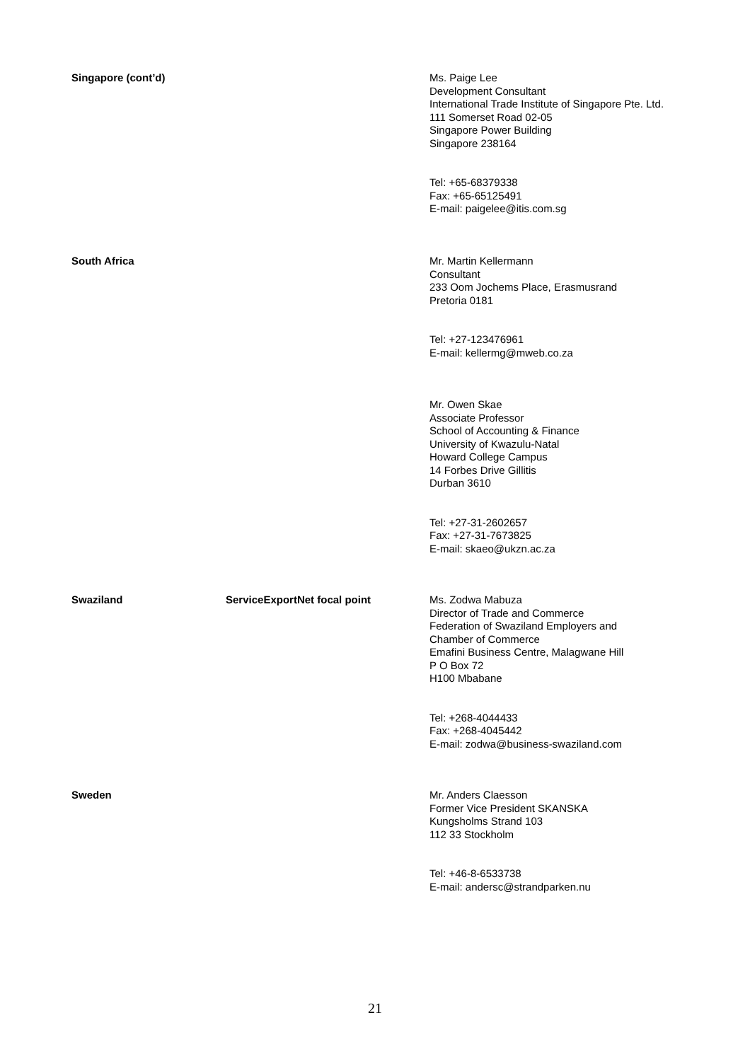Singapore (cont’d)
Ms. Paige Lee
Development Consultant
International Trade Institute of Singapore Pte. Ltd.
111 Somerset Road 02-05
Singapore Power Building
Singapore 238164
Tel: +65-68379338
Fax: +65-65125491
E-mail: paigelee@itis.com.sg
South Africa
Mr. Martin Kellermann
Consultant
233 Oom Jochems Place, Erasmusrand
Pretoria 0181
Tel: +27-123476961
E-mail: kellermg@mweb.co.za
Mr. Owen Skae
Associate Professor
School of Accounting & Finance
University of Kwazulu-Natal
Howard College Campus
14 Forbes Drive Gillitis
Durban 3610
Tel: +27-31-2602657
Fax: +27-31-7673825
E-mail: skaeo@ukzn.ac.za
Swaziland ServiceExportNet focal point
Ms. Zodwa Mabuza
Director of Trade and Commerce
Federation of Swaziland Employers and
Chamber of Commerce
Emafini Business Centre, Malagwane Hill
P O Box 72
H100 Mbabane
Tel: +268-4044433
Fax: +268-4045442
E-mail: zodwa@business-swaziland.com
Sweden
Mr. Anders Claesson
Former Vice President SKANSKA
Kungsholms Strand 103
112 33 Stockholm
Tel: +46-8-6533738
E-mail: andersc@strandparken.nu
21